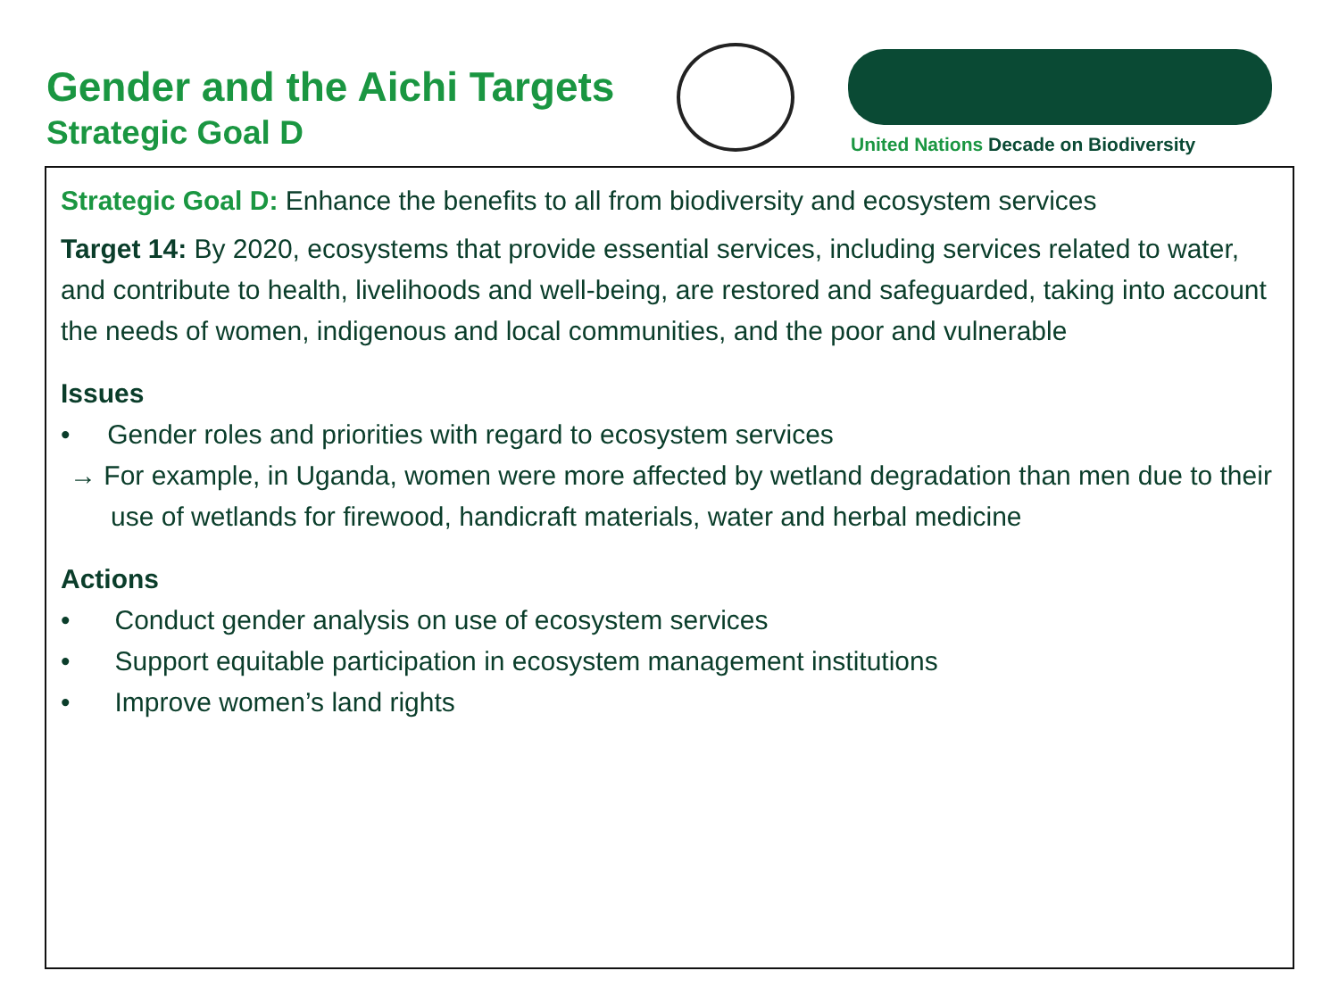Gender and the Aichi Targets
Strategic Goal D
United Nations Decade on Biodiversity
Strategic Goal D: Enhance the benefits to all from biodiversity and ecosystem services
Target 14: By 2020, ecosystems that provide essential services, including services related to water, and contribute to health, livelihoods and well-being, are restored and safeguarded, taking into account the needs of women, indigenous and local communities, and the poor and vulnerable
Issues
• Gender roles and priorities with regard to ecosystem services
→ For example, in Uganda, women were more affected by wetland degradation than men due to their use of wetlands for firewood, handicraft materials, water and herbal medicine
Actions
• Conduct gender analysis on use of ecosystem services
• Support equitable participation in ecosystem management institutions
• Improve women’s land rights